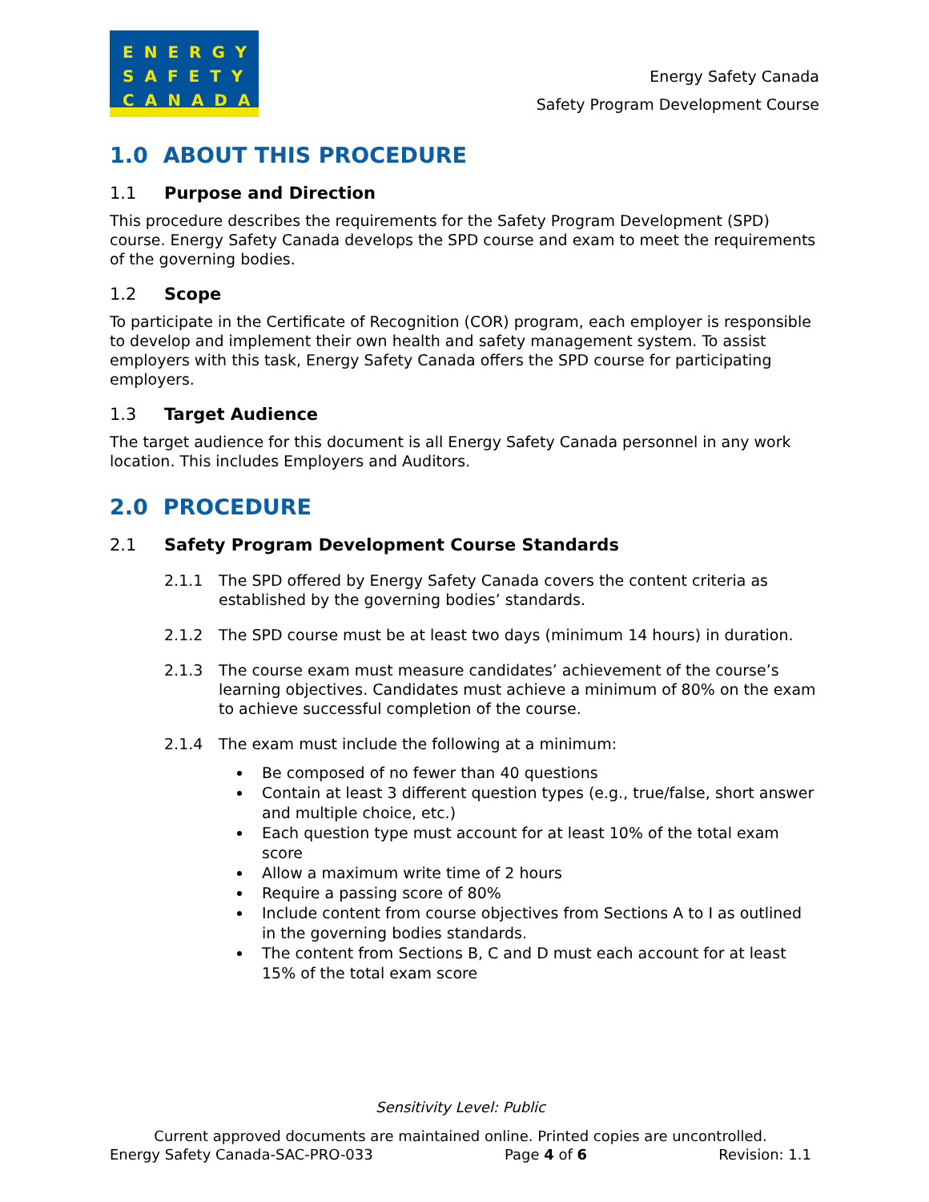ENERGY
SAFETY
CANADA
Energy Safety Canada
Safety Program Development Course
1.0 ABOUT THIS PROCEDURE
1.1 Purpose and Direction
This procedure describes the requirements for the Safety Program Development (SPD) course. Energy Safety Canada develops the SPD course and exam to meet the requirements of the governing bodies.
1.2 Scope
To participate in the Certificate of Recognition (COR) program, each employer is responsible to develop and implement their own health and safety management system. To assist employers with this task, Energy Safety Canada offers the SPD course for participating employers.
1.3 Target Audience
The target audience for this document is all Energy Safety Canada personnel in any work location. This includes Employers and Auditors.
2.0 PROCEDURE
2.1 Safety Program Development Course Standards
2.1.1 The SPD offered by Energy Safety Canada covers the content criteria as established by the governing bodies’ standards.
2.1.2 The SPD course must be at least two days (minimum 14 hours) in duration.
2.1.3 The course exam must measure candidates’ achievement of the course’s learning objectives. Candidates must achieve a minimum of 80% on the exam to achieve successful completion of the course.
2.1.4 The exam must include the following at a minimum:
Be composed of no fewer than 40 questions
Contain at least 3 different question types (e.g., true/false, short answer and multiple choice, etc.)
Each question type must account for at least 10% of the total exam score
Allow a maximum write time of 2 hours
Require a passing score of 80%
Include content from course objectives from Sections A to I as outlined in the governing bodies standards.
The content from Sections B, C and D must each account for at least 15% of the total exam score
Sensitivity Level: Public
Current approved documents are maintained online. Printed copies are uncontrolled.
Energy Safety Canada-SAC-PRO-033 Page 4 of 6 Revision: 1.1